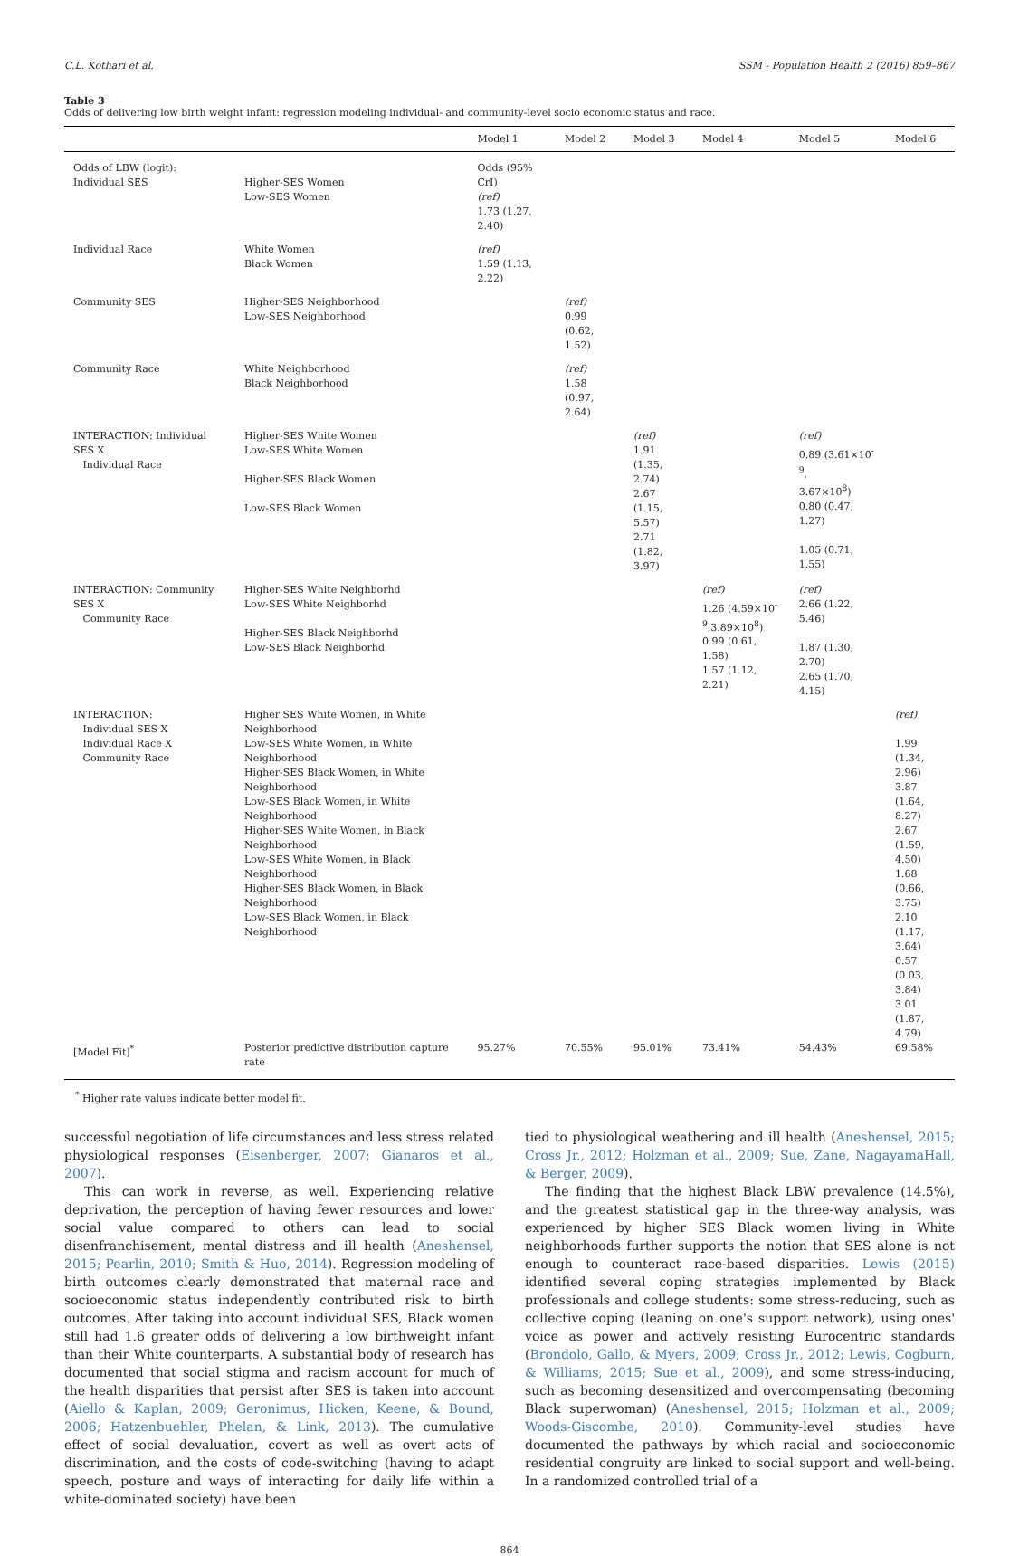C.L. Kothari et al. SSM - Population Health 2 (2016) 859–867
Table 3
Odds of delivering low birth weight infant: regression modeling individual- and community-level socio economic status and race.
| | | Model 1 | Model 2 | Model 3 | Model 4 | Model 5 | Model 6 |
| --- | --- | --- | --- | --- | --- | --- | --- |
| Odds of LBW (logit): Individual SES | Higher-SES Women Low-SES Women | Odds (95% CrI) (ref) 1.73 (1.27, 2.40) | | | | | |
| Individual Race | White Women Black Women | (ref) 1.59 (1.13, 2.22) | | | | | |
| Community SES | Higher-SES Neighborhood Low-SES Neighborhood | | (ref) 0.99 (0.62, 1.52) | | | | |
| Community Race | White Neighborhood Black Neighborhood | | (ref) 1.58 (0.97, 2.64) | | | | |
| INTERACTION: Individual SES X Individual Race | Higher-SES White Women Low-SES White Women Higher-SES Black Women Low-SES Black Women | | | (ref) 1.91 (1.35, 2.74) 2.67 (1.15, 5.57) 2.71 (1.82, 3.97) | | (ref) 0.89 (3.61×10<sup>-9</sup>, 3.67×10<sup>8</sup>) 0.80 (0.47, 1.27) 1.05 (0.71, 1.55) | |
| INTERACTION: Community SES X Community Race | Higher-SES White Neighborhd Low-SES White Neighborhd Higher-SES Black Neighborhd Low-SES Black Neighborhd | | | | (ref) 1.26 (4.59×10<sup>-</sup> <sup>9</sup>,3.89×10<sup>8</sup>) 0.99 (0.61, 1.58) 1.57 (1.12, 2.21) | (ref) 2.66 (1.22, 5.46) 1.87 (1.30, 2.70) 2.65 (1.70, 4.15) | |
| INTERACTION: Individual SES X Individual Race X Community Race | Higher SES White Women, in White Neighborhood Low-SES White Women, in White Neighborhood Higher-SES Black Women, in White Neighborhood Low-SES Black Women, in White Neighborhood Higher-SES White Women, in Black Neighborhood Low-SES White Women, in Black Neighborhood Higher-SES Black Women, in Black Neighborhood Low-SES Black Women, in Black Neighborhood | | | | | | (ref) 1.99 (1.34, 2.96) 3.87 (1.64, 8.27) 2.67 (1.59, 4.50) 1.68 (0.66, 3.75) 2.10 (1.17, 3.64) 0.57 (0.03, 3.84) 3.01 (1.87, 4.79) |
| [Model Fit]<sup>*</sup> | Posterior predictive distribution capture rate | 95.27% | 70.55% | 95.01% | 73.41% | 54.43% | 69.58% |
<sup>*</sup> Higher rate values indicate better model fit.
successful negotiation of life circumstances and less stress related physiological responses (Eisenberger, 2007; Gianaros et al., 2007).
This can work in reverse, as well. Experiencing relative deprivation, the perception of having fewer resources and lower social value compared to others can lead to social disenfranchisement, mental distress and ill health (Aneshensel, 2015; Pearlin, 2010; Smith & Huo, 2014). Regression modeling of birth outcomes clearly demonstrated that maternal race and socioeconomic status independently contributed risk to birth outcomes. After taking into account individual SES, Black women still had 1.6 greater odds of delivering a low birthweight infant than their White counterparts. A substantial body of research has documented that social stigma and racism account for much of the health disparities that persist after SES is taken into account (Aiello & Kaplan, 2009; Geronimus, Hicken, Keene, & Bound, 2006; Hatzenbuehler, Phelan, & Link, 2013). The cumulative effect of social devaluation, covert as well as overt acts of discrimination, and the costs of code-switching (having to adapt speech, posture and ways of interacting for daily life within a white-dominated society) have been
tied to physiological weathering and ill health (Aneshensel, 2015; Cross Jr., 2012; Holzman et al., 2009; Sue, Zane, NagayamaHall, & Berger, 2009).
The finding that the highest Black LBW prevalence (14.5%), and the greatest statistical gap in the three-way analysis, was experienced by higher SES Black women living in White neighborhoods further supports the notion that SES alone is not enough to counteract race-based disparities. Lewis (2015) identified several coping strategies implemented by Black professionals and college students: some stress-reducing, such as collective coping (leaning on one's support network), using ones' voice as power and actively resisting Eurocentric standards (Brondolo, Gallo, & Myers, 2009; Cross Jr., 2012; Lewis, Cogburn, & Williams, 2015; Sue et al., 2009), and some stress-inducing, such as becoming desensitized and overcompensating (becoming Black superwoman) (Aneshensel, 2015; Holzman et al., 2009; Woods-Giscombe, 2010). Community-level studies have documented the pathways by which racial and socioeconomic residential congruity are linked to social support and well-being. In a randomized controlled trial of a
864